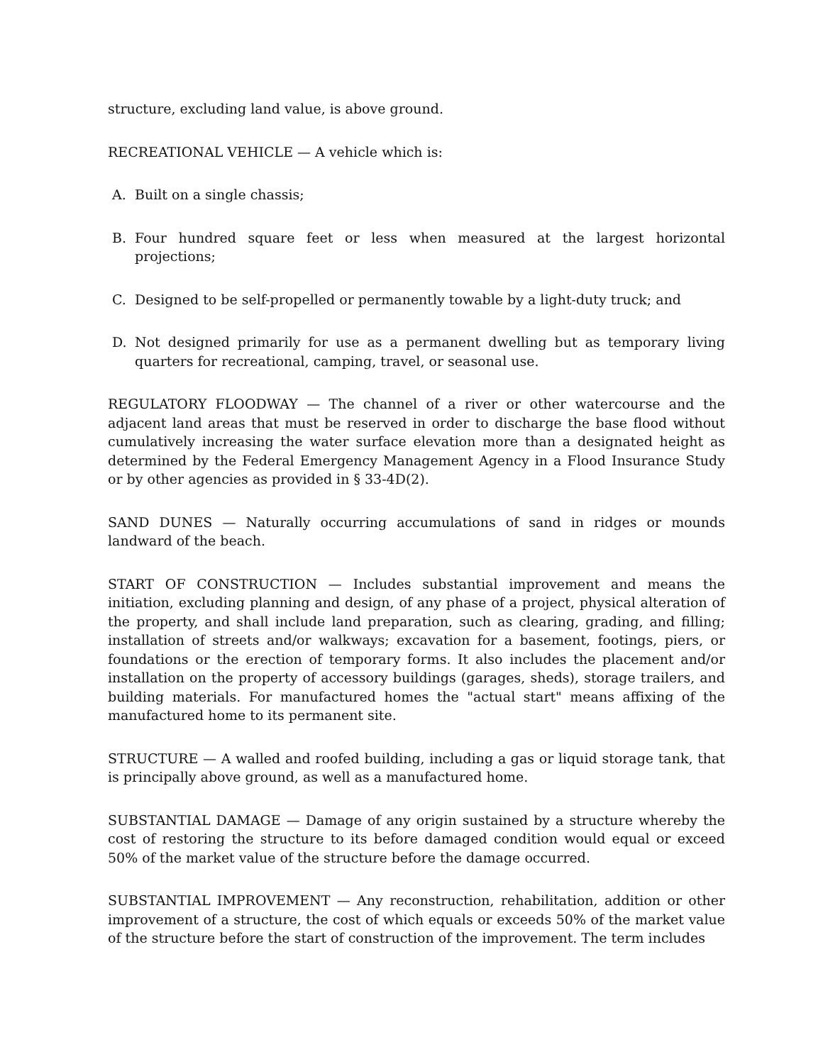structure, excluding land value, is above ground.
RECREATIONAL VEHICLE — A vehicle which is:
A. Built on a single chassis;
B. Four hundred square feet or less when measured at the largest horizontal projections;
C. Designed to be self-propelled or permanently towable by a light-duty truck; and
D. Not designed primarily for use as a permanent dwelling but as temporary living quarters for recreational, camping, travel, or seasonal use.
REGULATORY FLOODWAY — The channel of a river or other watercourse and the adjacent land areas that must be reserved in order to discharge the base flood without cumulatively increasing the water surface elevation more than a designated height as determined by the Federal Emergency Management Agency in a Flood Insurance Study or by other agencies as provided in § 33-4D(2).
SAND DUNES — Naturally occurring accumulations of sand in ridges or mounds landward of the beach.
START OF CONSTRUCTION — Includes substantial improvement and means the initiation, excluding planning and design, of any phase of a project, physical alteration of the property, and shall include land preparation, such as clearing, grading, and filling; installation of streets and/or walkways; excavation for a basement, footings, piers, or foundations or the erection of temporary forms. It also includes the placement and/or installation on the property of accessory buildings (garages, sheds), storage trailers, and building materials. For manufactured homes the "actual start" means affixing of the manufactured home to its permanent site.
STRUCTURE — A walled and roofed building, including a gas or liquid storage tank, that is principally above ground, as well as a manufactured home.
SUBSTANTIAL DAMAGE — Damage of any origin sustained by a structure whereby the cost of restoring the structure to its before damaged condition would equal or exceed 50% of the market value of the structure before the damage occurred.
SUBSTANTIAL IMPROVEMENT — Any reconstruction, rehabilitation, addition or other improvement of a structure, the cost of which equals or exceeds 50% of the market value of the structure before the start of construction of the improvement. The term includes